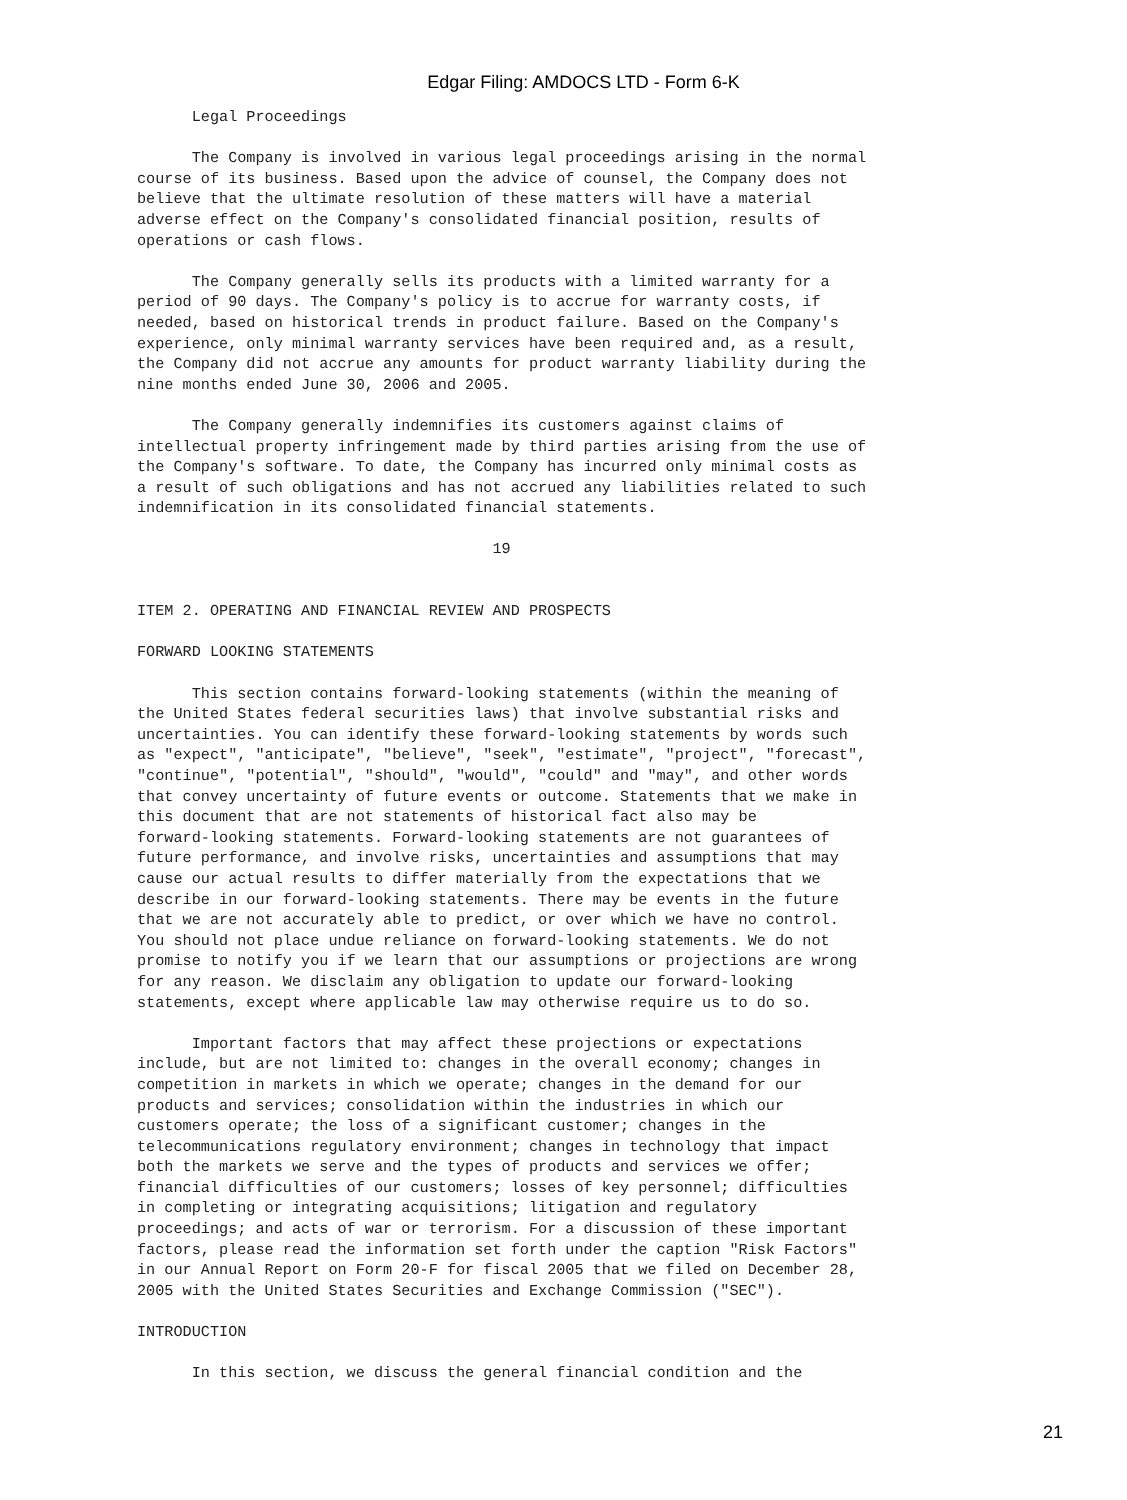Edgar Filing: AMDOCS LTD - Form 6-K
      Legal Proceedings

      The Company is involved in various legal proceedings arising in the normal
course of its business. Based upon the advice of counsel, the Company does not
believe that the ultimate resolution of these matters will have a material
adverse effect on the Company's consolidated financial position, results of
operations or cash flows.

      The Company generally sells its products with a limited warranty for a
period of 90 days. The Company's policy is to accrue for warranty costs, if
needed, based on historical trends in product failure. Based on the Company's
experience, only minimal warranty services have been required and, as a result,
the Company did not accrue any amounts for product warranty liability during the
nine months ended June 30, 2006 and 2005.

      The Company generally indemnifies its customers against claims of
intellectual property infringement made by third parties arising from the use of
the Company's software. To date, the Company has incurred only minimal costs as
a result of such obligations and has not accrued any liabilities related to such
indemnification in its consolidated financial statements.

                                       19


ITEM 2. OPERATING AND FINANCIAL REVIEW AND PROSPECTS

FORWARD LOOKING STATEMENTS

      This section contains forward-looking statements (within the meaning of
the United States federal securities laws) that involve substantial risks and
uncertainties. You can identify these forward-looking statements by words such
as "expect", "anticipate", "believe", "seek", "estimate", "project", "forecast",
"continue", "potential", "should", "would", "could" and "may", and other words
that convey uncertainty of future events or outcome. Statements that we make in
this document that are not statements of historical fact also may be
forward-looking statements. Forward-looking statements are not guarantees of
future performance, and involve risks, uncertainties and assumptions that may
cause our actual results to differ materially from the expectations that we
describe in our forward-looking statements. There may be events in the future
that we are not accurately able to predict, or over which we have no control.
You should not place undue reliance on forward-looking statements. We do not
promise to notify you if we learn that our assumptions or projections are wrong
for any reason. We disclaim any obligation to update our forward-looking
statements, except where applicable law may otherwise require us to do so.

      Important factors that may affect these projections or expectations
include, but are not limited to: changes in the overall economy; changes in
competition in markets in which we operate; changes in the demand for our
products and services; consolidation within the industries in which our
customers operate; the loss of a significant customer; changes in the
telecommunications regulatory environment; changes in technology that impact
both the markets we serve and the types of products and services we offer;
financial difficulties of our customers; losses of key personnel; difficulties
in completing or integrating acquisitions; litigation and regulatory
proceedings; and acts of war or terrorism. For a discussion of these important
factors, please read the information set forth under the caption "Risk Factors"
in our Annual Report on Form 20-F for fiscal 2005 that we filed on December 28,
2005 with the United States Securities and Exchange Commission ("SEC").

INTRODUCTION

      In this section, we discuss the general financial condition and the
21